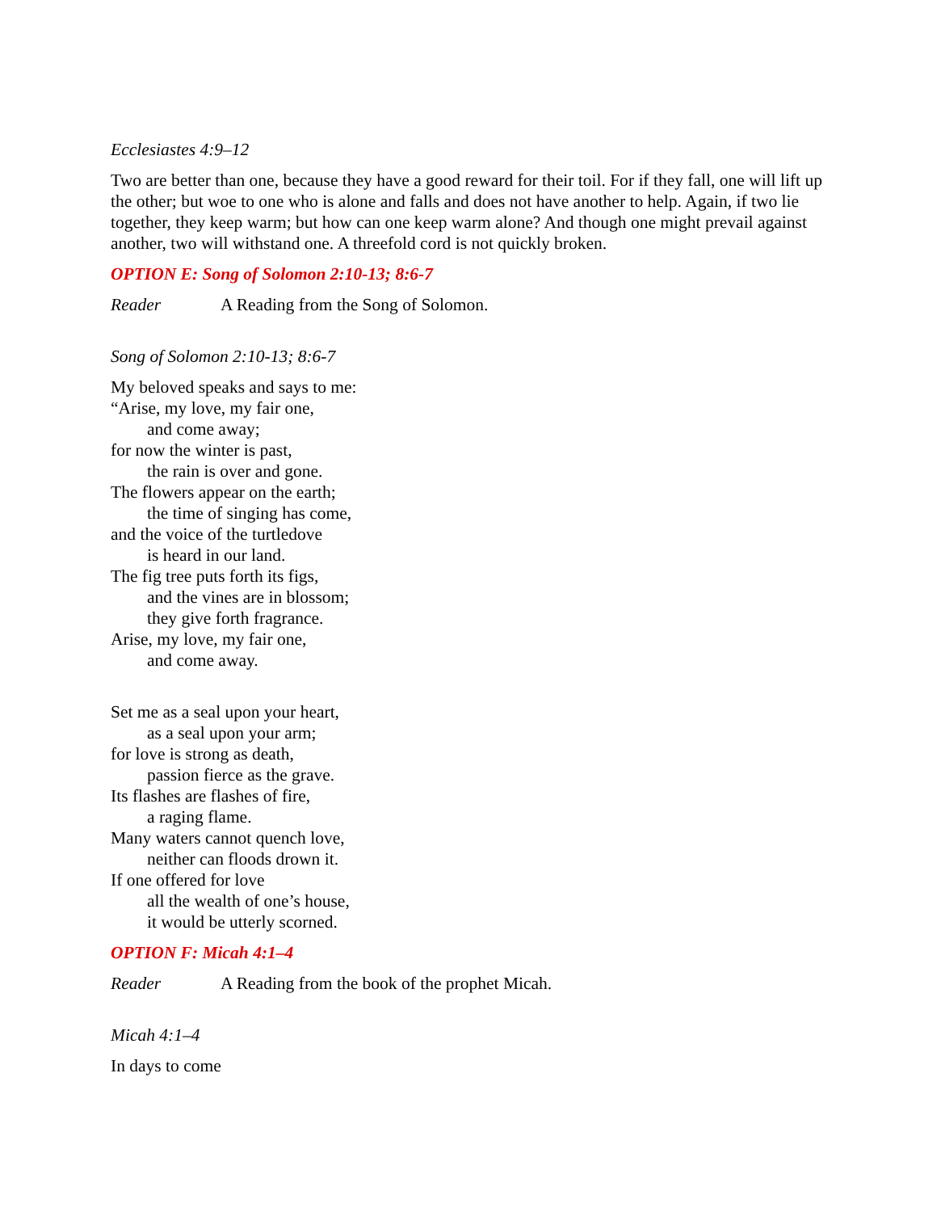Ecclesiastes 4:9–12
Two are better than one, because they have a good reward for their toil. For if they fall, one will lift up the other; but woe to one who is alone and falls and does not have another to help. Again, if two lie together, they keep warm; but how can one keep warm alone? And though one might prevail against another, two will withstand one. A threefold cord is not quickly broken.
OPTION E: Song of Solomon 2:10-13; 8:6-7
Reader A Reading from the Song of Solomon.
Song of Solomon 2:10-13; 8:6-7
My beloved speaks and says to me:
“Arise, my love, my fair one,
and come away;
for now the winter is past,
the rain is over and gone.
The flowers appear on the earth;
the time of singing has come,
and the voice of the turtledove
is heard in our land.
The fig tree puts forth its figs,
and the vines are in blossom;
they give forth fragrance.
Arise, my love, my fair one,
and come away.
Set me as a seal upon your heart,
as a seal upon your arm;
for love is strong as death,
passion fierce as the grave.
Its flashes are flashes of fire,
a raging flame.
Many waters cannot quench love,
neither can floods drown it.
If one offered for love
all the wealth of one’s house,
it would be utterly scorned.
OPTION F: Micah 4:1–4
Reader A Reading from the book of the prophet Micah.
Micah 4:1–4
In days to come